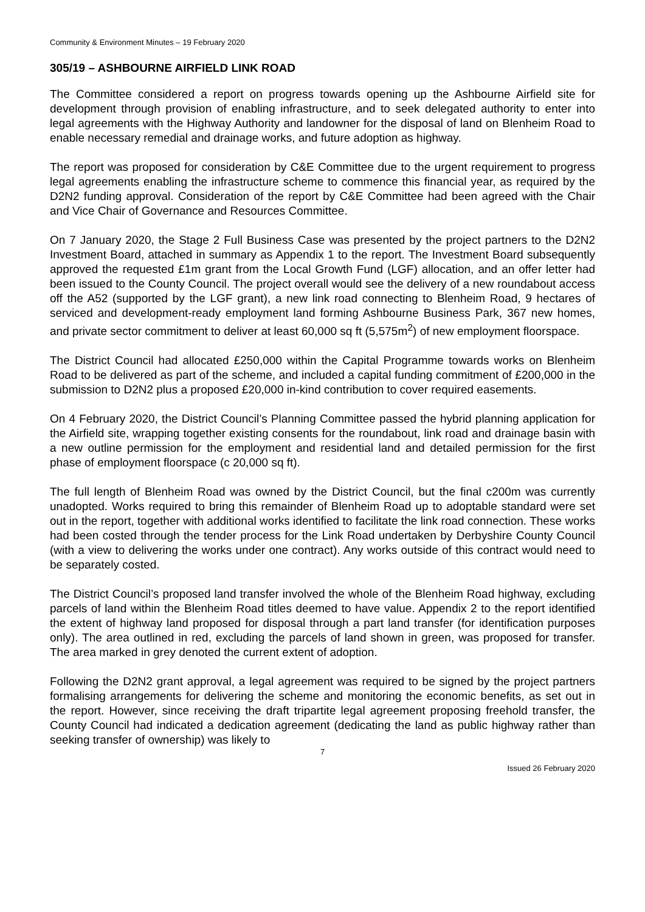Community & Environment Minutes – 19 February 2020
305/19 – ASHBOURNE AIRFIELD LINK ROAD
The Committee considered a report on progress towards opening up the Ashbourne Airfield site for development through provision of enabling infrastructure, and to seek delegated authority to enter into legal agreements with the Highway Authority and landowner for the disposal of land on Blenheim Road to enable necessary remedial and drainage works, and future adoption as highway.
The report was proposed for consideration by C&E Committee due to the urgent requirement to progress legal agreements enabling the infrastructure scheme to commence this financial year, as required by the D2N2 funding approval. Consideration of the report by C&E Committee had been agreed with the Chair and Vice Chair of Governance and Resources Committee.
On 7 January 2020, the Stage 2 Full Business Case was presented by the project partners to the D2N2 Investment Board, attached in summary as Appendix 1 to the report. The Investment Board subsequently approved the requested £1m grant from the Local Growth Fund (LGF) allocation, and an offer letter had been issued to the County Council. The project overall would see the delivery of a new roundabout access off the A52 (supported by the LGF grant), a new link road connecting to Blenheim Road, 9 hectares of serviced and development-ready employment land forming Ashbourne Business Park, 367 new homes, and private sector commitment to deliver at least 60,000 sq ft (5,575m<sup>2</sup>) of new employment floorspace.
The District Council had allocated £250,000 within the Capital Programme towards works on Blenheim Road to be delivered as part of the scheme, and included a capital funding commitment of £200,000 in the submission to D2N2 plus a proposed £20,000 in-kind contribution to cover required easements.
On 4 February 2020, the District Council’s Planning Committee passed the hybrid planning application for the Airfield site, wrapping together existing consents for the roundabout, link road and drainage basin with a new outline permission for the employment and residential land and detailed permission for the first phase of employment floorspace (c 20,000 sq ft).
The full length of Blenheim Road was owned by the District Council, but the final c200m was currently unadopted. Works required to bring this remainder of Blenheim Road up to adoptable standard were set out in the report, together with additional works identified to facilitate the link road connection. These works had been costed through the tender process for the Link Road undertaken by Derbyshire County Council (with a view to delivering the works under one contract). Any works outside of this contract would need to be separately costed.
The District Council’s proposed land transfer involved the whole of the Blenheim Road highway, excluding parcels of land within the Blenheim Road titles deemed to have value. Appendix 2 to the report identified the extent of highway land proposed for disposal through a part land transfer (for identification purposes only). The area outlined in red, excluding the parcels of land shown in green, was proposed for transfer. The area marked in grey denoted the current extent of adoption.
Following the D2N2 grant approval, a legal agreement was required to be signed by the project partners formalising arrangements for delivering the scheme and monitoring the economic benefits, as set out in the report. However, since receiving the draft tripartite legal agreement proposing freehold transfer, the County Council had indicated a dedication agreement (dedicating the land as public highway rather than seeking transfer of ownership) was likely to
7
Issued 26 February 2020